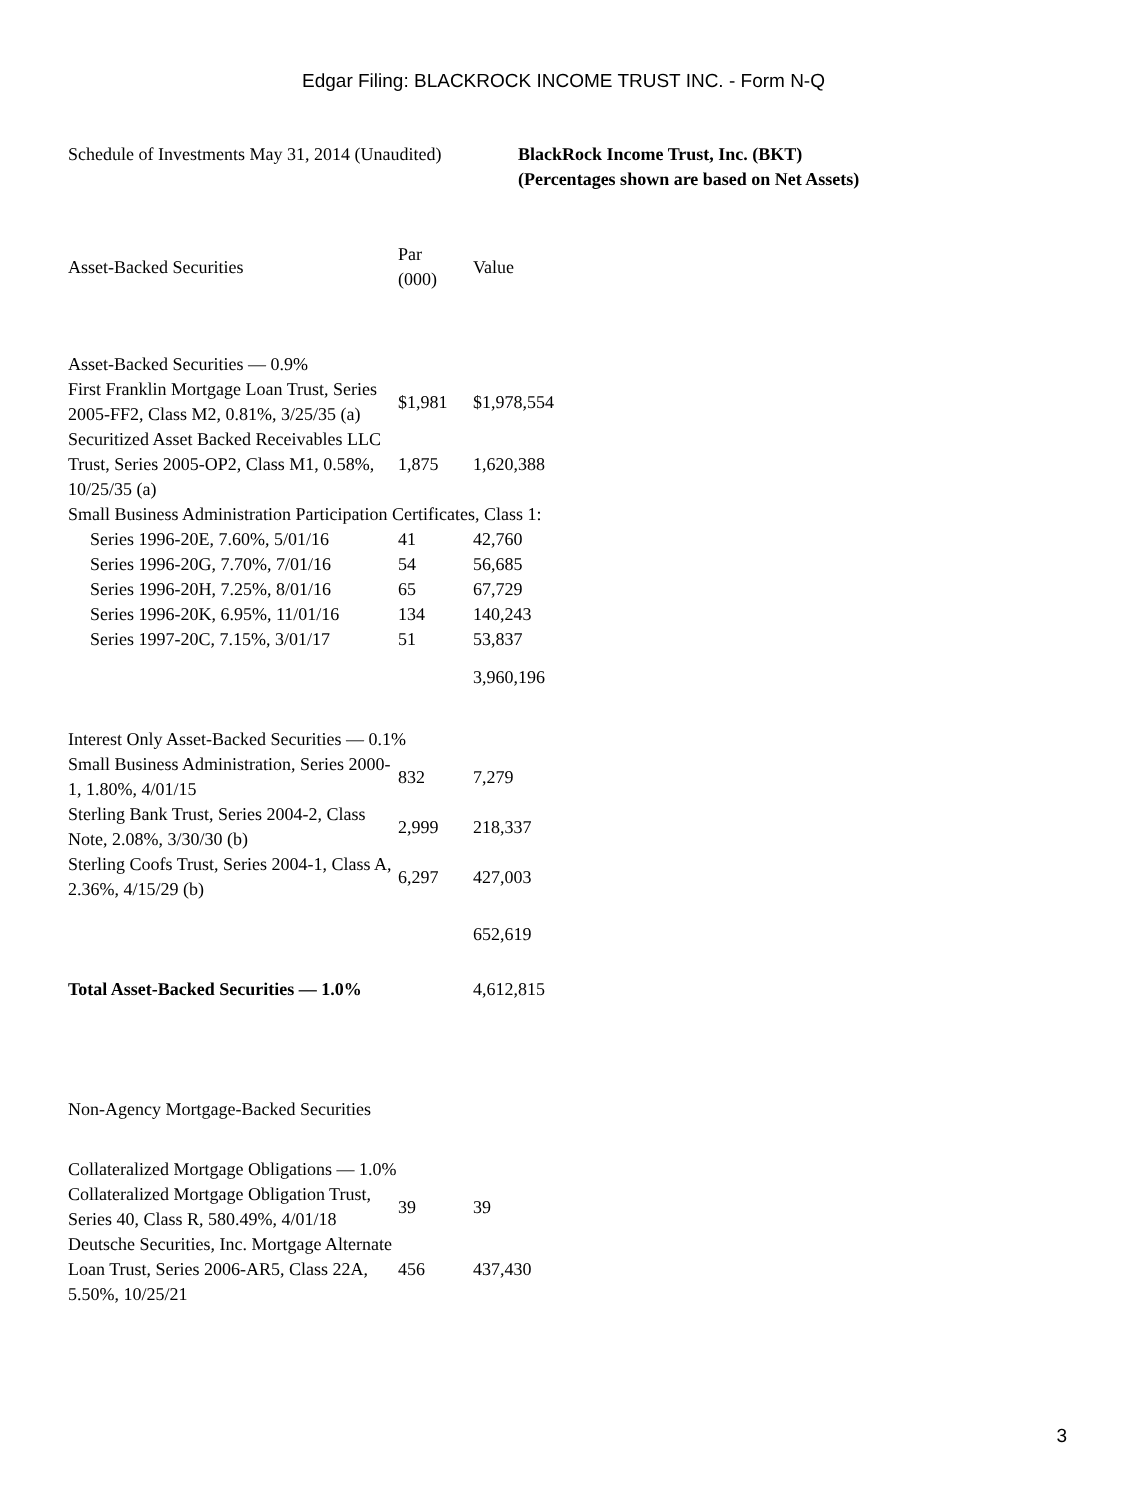Edgar Filing: BLACKROCK INCOME TRUST INC. - Form N-Q
Schedule of Investments May 31, 2014 (Unaudited)
BlackRock Income Trust, Inc. (BKT)
(Percentages shown are based on Net Assets)
| Asset-Backed Securities | Par (000) | Value |
| Asset-Backed Securities — 0.9% | | |
| First Franklin Mortgage Loan Trust, Series 2005-FF2, Class M2, 0.81%, 3/25/35 (a) | $1,981 | $1,978,554 |
| Securitized Asset Backed Receivables LLC Trust, Series 2005-OP2, Class M1, 0.58%, 10/25/35 (a) | 1,875 | 1,620,388 |
| Small Business Administration Participation Certificates, Class 1: | | |
| Series 1996-20E, 7.60%, 5/01/16 | 41 | 42,760 |
| Series 1996-20G, 7.70%, 7/01/16 | 54 | 56,685 |
| Series 1996-20H, 7.25%, 8/01/16 | 65 | 67,729 |
| Series 1996-20K, 6.95%, 11/01/16 | 134 | 140,243 |
| Series 1997-20C, 7.15%, 3/01/17 | 51 | 53,837 |
| | | 3,960,196 |
| Interest Only Asset-Backed Securities — 0.1% | | |
| Small Business Administration, Series 2000-1, 1.80%, 4/01/15 | 832 | 7,279 |
| Sterling Bank Trust, Series 2004-2, Class Note, 2.08%, 3/30/30 (b) | 2,999 | 218,337 |
| Sterling Coofs Trust, Series 2004-1, Class A, 2.36%, 4/15/29 (b) | 6,297 | 427,003 |
| | | 652,619 |
| Total Asset-Backed Securities — 1.0% | | 4,612,815 |
| Non-Agency Mortgage-Backed Securities | | |
| Collateralized Mortgage Obligations — 1.0% | | |
| Collateralized Mortgage Obligation Trust, Series 40, Class R, 580.49%, 4/01/18 | 39 | 39 |
| Deutsche Securities, Inc. Mortgage Alternate Loan Trust, Series 2006-AR5, Class 22A, 5.50%, 10/25/21 | 456 | 437,430 |
3